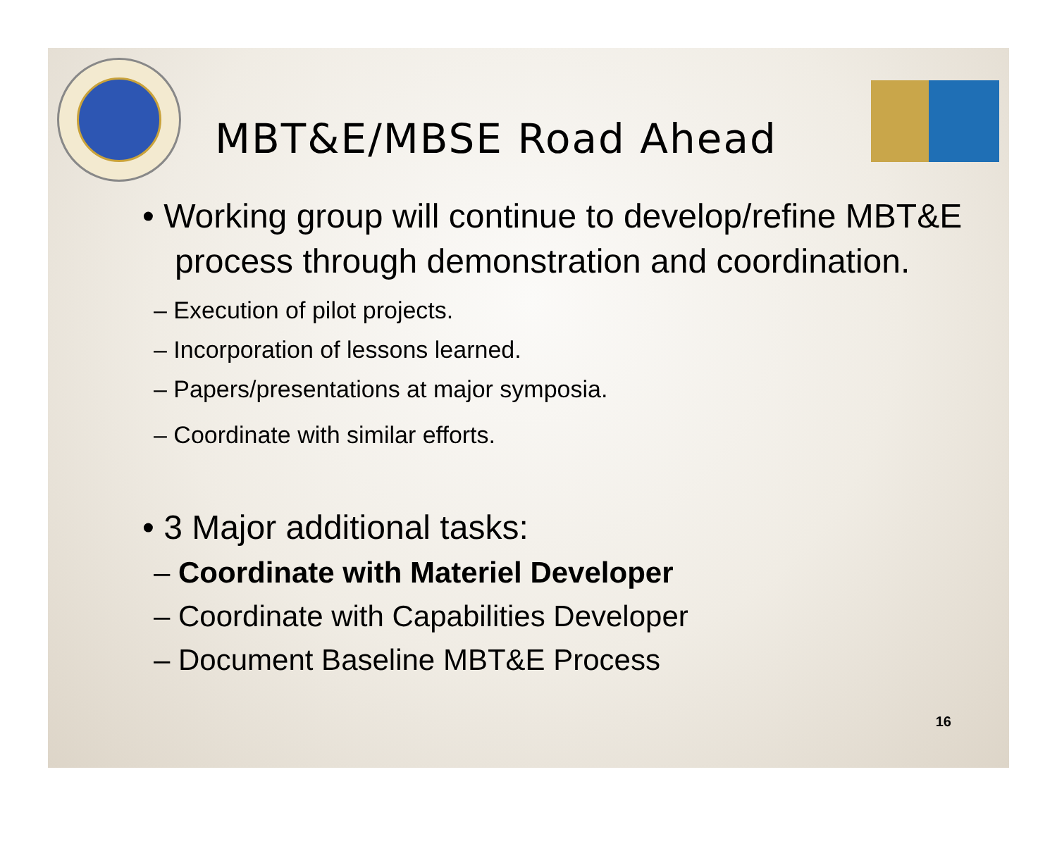MBT&E/MBSE Road Ahead
• Working group will continue to develop/refine MBT&E process through demonstration and coordination.
– Execution of pilot projects.
– Incorporation of lessons learned.
– Papers/presentations at major symposia.
– Coordinate with similar efforts.
• 3 Major additional tasks:
– Coordinate with Materiel Developer
– Coordinate with Capabilities Developer
– Document Baseline MBT&E Process
16